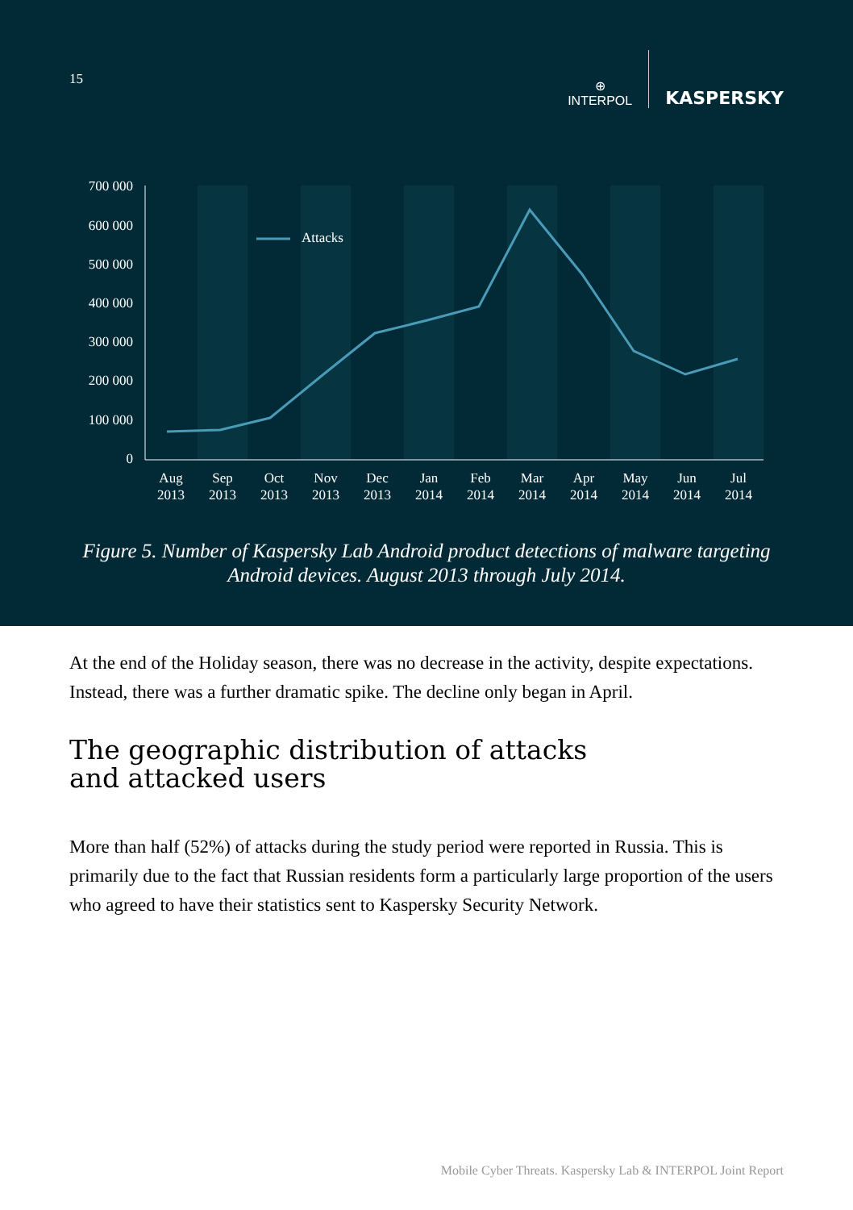15
⊕
INTERPOL
KASPERSKY
700 000
600 000
500 000
400 000
300 000
200 000
100 000
0
Attacks
Aug
2013
Sep
2013
Oct
2013
Nov
2013
Dec
2013
Jan
2014
Feb
2014
Mar
2014
Apr
2014
May
2014
Jun
2014
Jul
2014
Figure 5. Number of Kaspersky Lab Android product detections of malware targeting Android devices. August 2013 through July 2014.
At the end of the Holiday season, there was no decrease in the activity, despite expectations. Instead, there was a further dramatic spike. The decline only began in April.
The geographic distribution of attacks
and attacked users
More than half (52%) of attacks during the study period were reported in Russia. This is primarily due to the fact that Russian residents form a particularly large proportion of the users who agreed to have their statistics sent to Kaspersky Security Network.
Mobile Cyber Threats. Kaspersky Lab & INTERPOL Joint Report